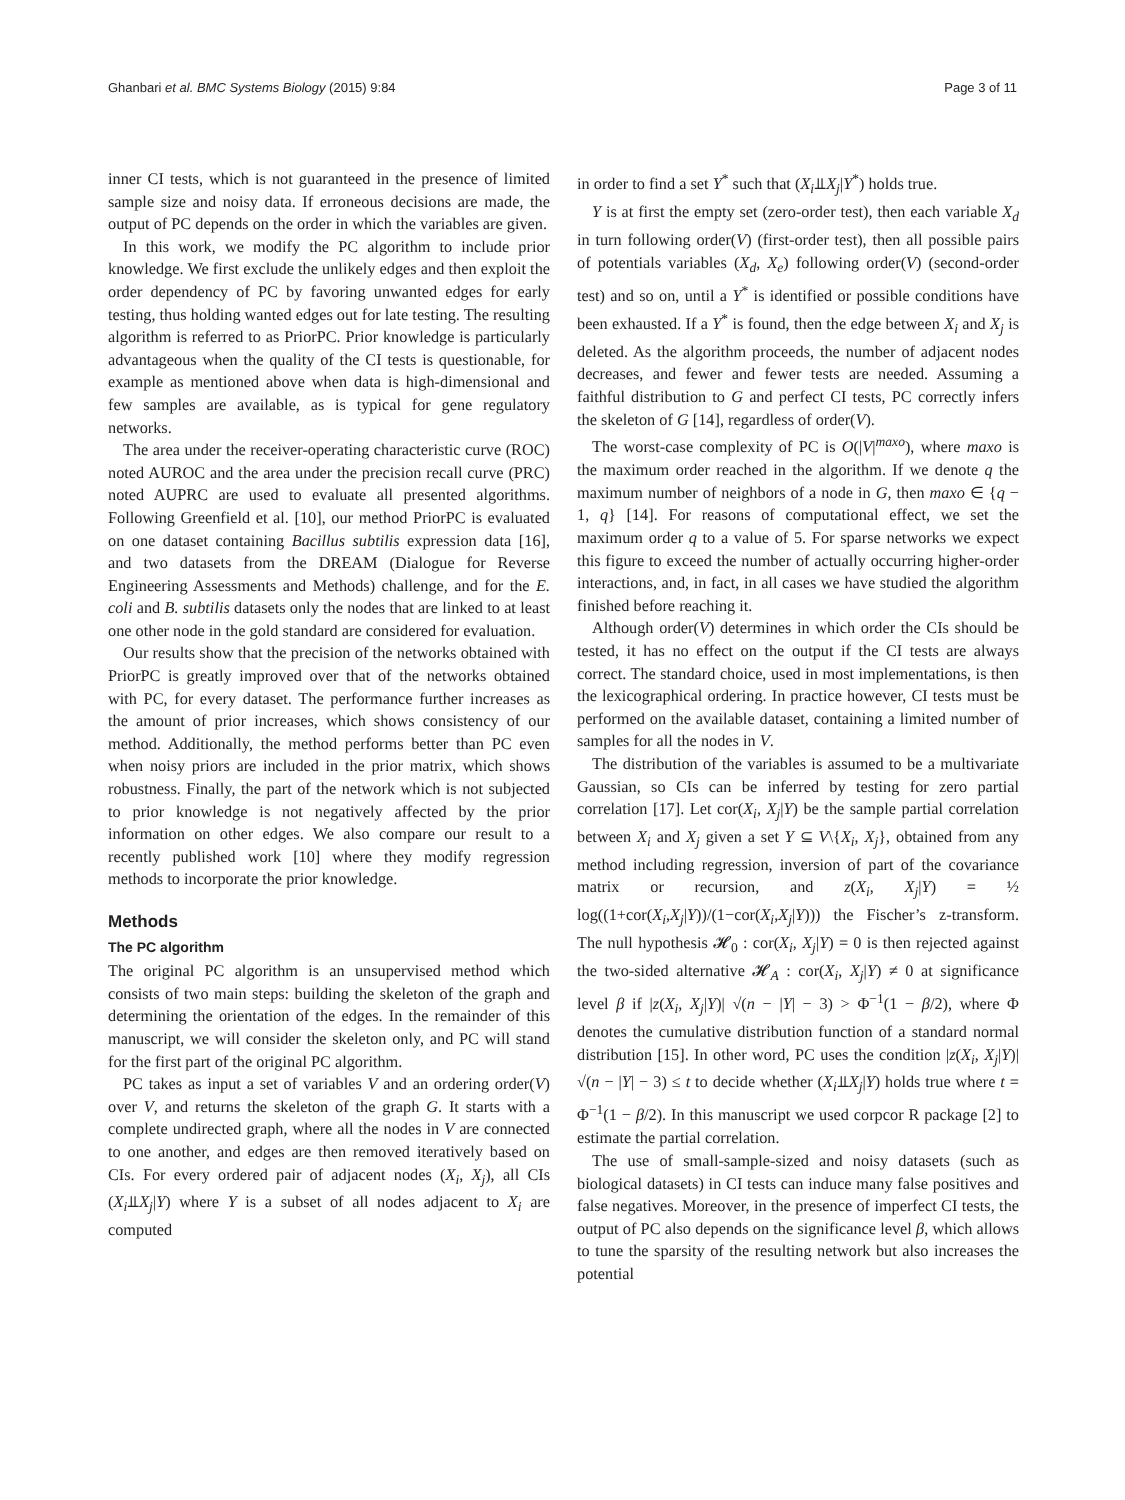Ghanbari et al. BMC Systems Biology (2015) 9:84 Page 3 of 11
inner CI tests, which is not guaranteed in the presence of limited sample size and noisy data. If erroneous decisions are made, the output of PC depends on the order in which the variables are given.
In this work, we modify the PC algorithm to include prior knowledge. We first exclude the unlikely edges and then exploit the order dependency of PC by favoring unwanted edges for early testing, thus holding wanted edges out for late testing. The resulting algorithm is referred to as PriorPC. Prior knowledge is particularly advantageous when the quality of the CI tests is questionable, for example as mentioned above when data is high-dimensional and few samples are available, as is typical for gene regulatory networks.
The area under the receiver-operating characteristic curve (ROC) noted AUROC and the area under the precision recall curve (PRC) noted AUPRC are used to evaluate all presented algorithms. Following Greenfield et al. [10], our method PriorPC is evaluated on one dataset containing Bacillus subtilis expression data [16], and two datasets from the DREAM (Dialogue for Reverse Engineering Assessments and Methods) challenge, and for the E. coli and B. subtilis datasets only the nodes that are linked to at least one other node in the gold standard are considered for evaluation.
Our results show that the precision of the networks obtained with PriorPC is greatly improved over that of the networks obtained with PC, for every dataset. The performance further increases as the amount of prior increases, which shows consistency of our method. Additionally, the method performs better than PC even when noisy priors are included in the prior matrix, which shows robustness. Finally, the part of the network which is not subjected to prior knowledge is not negatively affected by the prior information on other edges. We also compare our result to a recently published work [10] where they modify regression methods to incorporate the prior knowledge.
Methods
The PC algorithm
The original PC algorithm is an unsupervised method which consists of two main steps: building the skeleton of the graph and determining the orientation of the edges. In the remainder of this manuscript, we will consider the skeleton only, and PC will stand for the first part of the original PC algorithm.
PC takes as input a set of variables V and an ordering order(V) over V, and returns the skeleton of the graph G. It starts with a complete undirected graph, where all the nodes in V are connected to one another, and edges are then removed iteratively based on CIs. For every ordered pair of adjacent nodes (X<sub>i</sub>, X<sub>j</sub>), all CIs (X<sub>i</sub>⫫X<sub>j</sub>|Y) where Y is a subset of all nodes adjacent to X<sub>i</sub> are computed
in order to find a set Y<sup>*</sup> such that (X<sub>i</sub>⫫X<sub>j</sub>|Y<sup>*</sup>) holds true.
Y is at first the empty set (zero-order test), then each variable X<sub>d</sub> in turn following order(V) (first-order test), then all possible pairs of potentials variables (X<sub>d</sub>, X<sub>e</sub>) following order(V) (second-order test) and so on, until a Y<sup>*</sup> is identified or possible conditions have been exhausted. If a Y<sup>*</sup> is found, then the edge between X<sub>i</sub> and X<sub>j</sub> is deleted. As the algorithm proceeds, the number of adjacent nodes decreases, and fewer and fewer tests are needed. Assuming a faithful distribution to G and perfect CI tests, PC correctly infers the skeleton of G [14], regardless of order(V).
The worst-case complexity of PC is O(|V|<sup>maxo</sup>), where maxo is the maximum order reached in the algorithm. If we denote q the maximum number of neighbors of a node in G, then maxo ∈ {q − 1, q} [14]. For reasons of computational effect, we set the maximum order q to a value of 5. For sparse networks we expect this figure to exceed the number of actually occurring higher-order interactions, and, in fact, in all cases we have studied the algorithm finished before reaching it.
Although order(V) determines in which order the CIs should be tested, it has no effect on the output if the CI tests are always correct. The standard choice, used in most implementations, is then the lexicographical ordering. In practice however, CI tests must be performed on the available dataset, containing a limited number of samples for all the nodes in V.
The distribution of the variables is assumed to be a multivariate Gaussian, so CIs can be inferred by testing for zero partial correlation [17]. Let cor(X<sub>i</sub>, X<sub>j</sub>|Y) be the sample partial correlation between X<sub>i</sub> and X<sub>j</sub> given a set Y ⊆ V\{X<sub>i</sub>, X<sub>j</sub>}, obtained from any method including regression, inversion of part of the covariance matrix or recursion, and z(X<sub>i</sub>, X<sub>j</sub>|Y) = ½ log((1+cor(X<sub>i</sub>,X<sub>j</sub>|Y))/(1−cor(X<sub>i</sub>,X<sub>j</sub>|Y))) the Fischer’s z-transform. The null hypothesis 𝓗<sub>0</sub> : cor(X<sub>i</sub>, X<sub>j</sub>|Y) = 0 is then rejected against the two-sided alternative 𝓗<sub>A</sub> : cor(X<sub>i</sub>, X<sub>j</sub>|Y) ≠ 0 at significance level β if |z(X<sub>i</sub>, X<sub>j</sub>|Y)| √(n − |Y| − 3) > Φ<sup>−1</sup>(1 − β/2), where Φ denotes the cumulative distribution function of a standard normal distribution [15]. In other word, PC uses the condition |z(X<sub>i</sub>, X<sub>j</sub>|Y)| √(n − |Y| − 3) ≤ t to decide whether (X<sub>i</sub>⫫X<sub>j</sub>|Y) holds true where t = Φ<sup>−1</sup>(1 − β/2). In this manuscript we used corpcor R package [2] to estimate the partial correlation.
The use of small-sample-sized and noisy datasets (such as biological datasets) in CI tests can induce many false positives and false negatives. Moreover, in the presence of imperfect CI tests, the output of PC also depends on the significance level β, which allows to tune the sparsity of the resulting network but also increases the potential